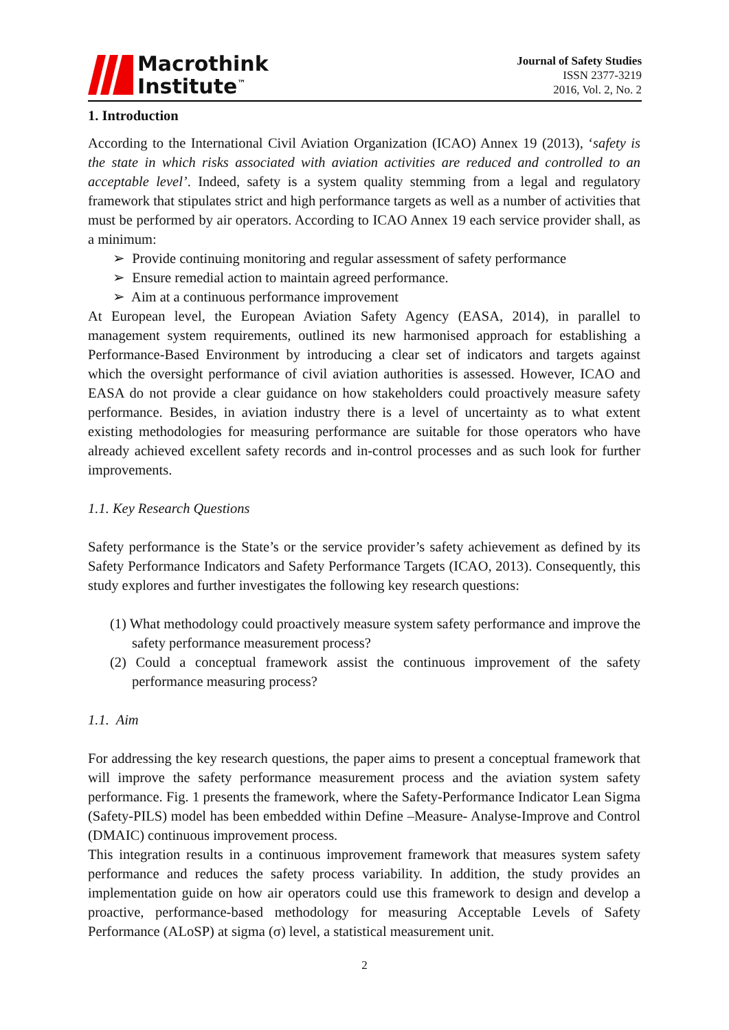Macrothink
Institute<sup>™</sup>
Journal of Safety Studies
ISSN 2377-3219
2016, Vol. 2, No. 2
1. Introduction
According to the International Civil Aviation Organization (ICAO) Annex 19 (2013), ‘safety is the state in which risks associated with aviation activities are reduced and controlled to an acceptable level’. Indeed, safety is a system quality stemming from a legal and regulatory framework that stipulates strict and high performance targets as well as a number of activities that must be performed by air operators. According to ICAO Annex 19 each service provider shall, as a minimum:
➢ Provide continuing monitoring and regular assessment of safety performance
➢ Ensure remedial action to maintain agreed performance.
➢ Aim at a continuous performance improvement
At European level, the European Aviation Safety Agency (EASA, 2014), in parallel to management system requirements, outlined its new harmonised approach for establishing a Performance-Based Environment by introducing a clear set of indicators and targets against which the oversight performance of civil aviation authorities is assessed. However, ICAO and EASA do not provide a clear guidance on how stakeholders could proactively measure safety performance. Besides, in aviation industry there is a level of uncertainty as to what extent existing methodologies for measuring performance are suitable for those operators who have already achieved excellent safety records and in-control processes and as such look for further improvements.
1.1. Key Research Questions
Safety performance is the State’s or the service provider’s safety achievement as defined by its Safety Performance Indicators and Safety Performance Targets (ICAO, 2013). Consequently, this study explores and further investigates the following key research questions:
(1) What methodology could proactively measure system safety performance and improve the safety performance measurement process?
(2) Could a conceptual framework assist the continuous improvement of the safety performance measuring process?
1.1. Aim
For addressing the key research questions, the paper aims to present a conceptual framework that will improve the safety performance measurement process and the aviation system safety performance. Fig. 1 presents the framework, where the Safety-Performance Indicator Lean Sigma (Safety-PILS) model has been embedded within Define –Measure- Analyse-Improve and Control (DMAIC) continuous improvement process.
This integration results in a continuous improvement framework that measures system safety performance and reduces the safety process variability. In addition, the study provides an implementation guide on how air operators could use this framework to design and develop a proactive, performance-based methodology for measuring Acceptable Levels of Safety Performance (ALoSP) at sigma (σ) level, a statistical measurement unit.
2